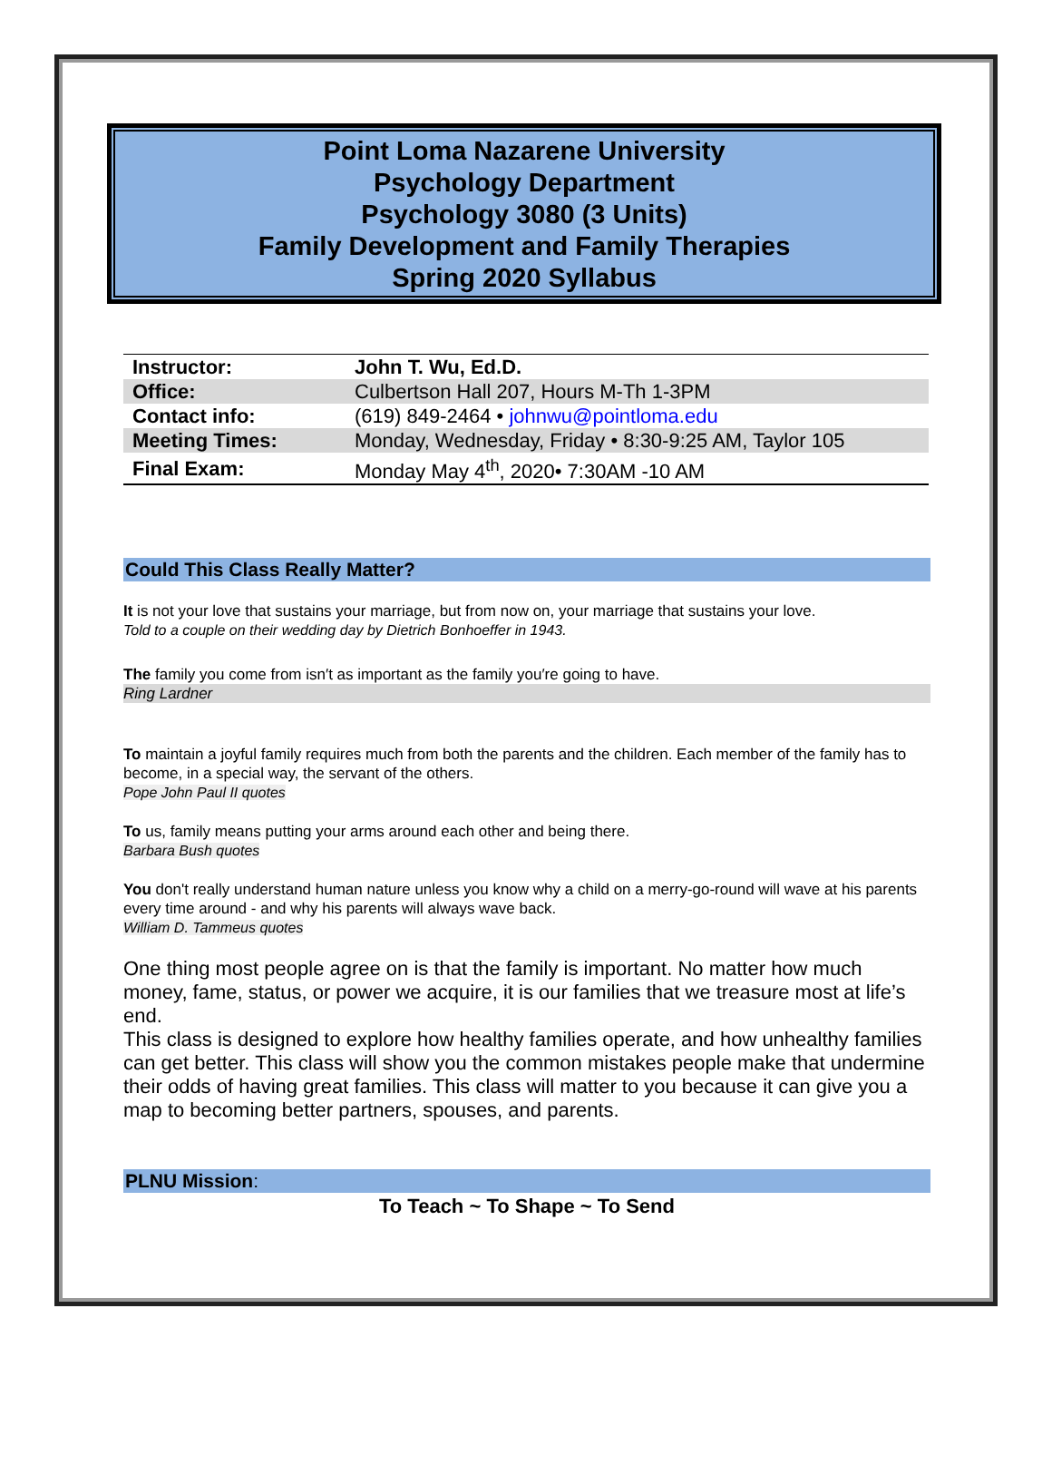Point Loma Nazarene University
Psychology Department
Psychology 3080 (3 Units)
Family Development and Family Therapies
Spring 2020 Syllabus
| Instructor: | John T. Wu, Ed.D. |
| Office: | Culbertson Hall 207, Hours M-Th 1-3PM |
| Contact info: | (619) 849-2464 • johnwu@pointloma.edu |
| Meeting Times: | Monday, Wednesday, Friday • 8:30-9:25 AM, Taylor 105 |
| Final Exam: | Monday May 4<sup>th</sup>, 2020• 7:30AM -10 AM |
Could This Class Really Matter?
It is not your love that sustains your marriage, but from now on, your marriage that sustains your love.
Told to a couple on their wedding day by Dietrich Bonhoeffer in 1943.
The family you come from isn′t as important as the family you′re going to have.
Ring Lardner
To maintain a joyful family requires much from both the parents and the children. Each member of the family has to become, in a special way, the servant of the others.
Pope John Paul II quotes
To us, family means putting your arms around each other and being there.
Barbara Bush quotes
You don't really understand human nature unless you know why a child on a merry-go-round will wave at his parents every time around - and why his parents will always wave back.
William D. Tammeus quotes
One thing most people agree on is that the family is important. No matter how much money, fame, status, or power we acquire, it is our families that we treasure most at life’s end.
This class is designed to explore how healthy families operate, and how unhealthy families can get better. This class will show you the common mistakes people make that undermine their odds of having great families. This class will matter to you because it can give you a map to becoming better partners, spouses, and parents.
PLNU Mission:
To Teach ~ To Shape ~ To Send